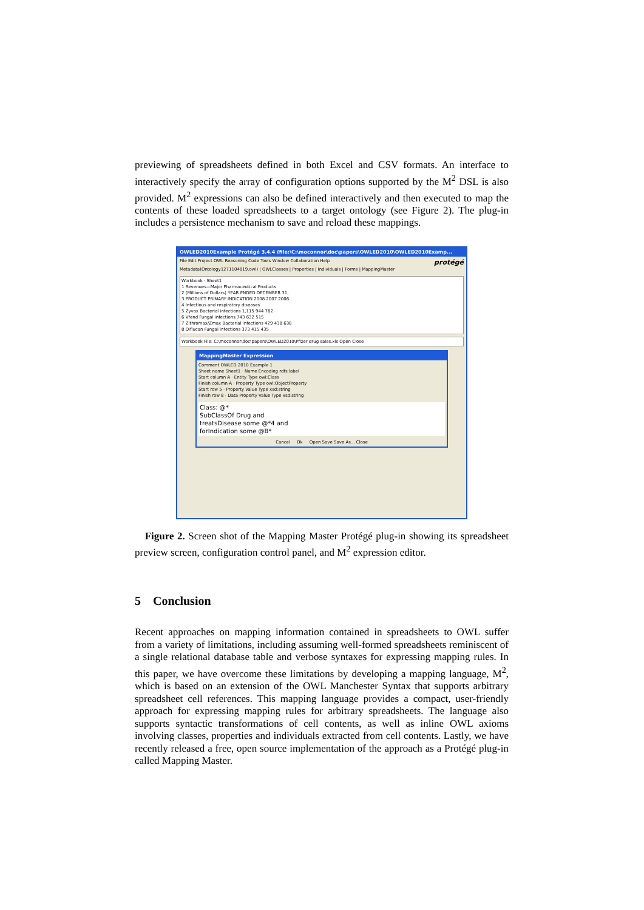previewing of spreadsheets defined in both Excel and CSV formats. An interface to interactively specify the array of configuration options supported by the M<sup>2</sup> DSL is also provided. M<sup>2</sup> expressions can also be defined interactively and then executed to map the contents of these loaded spreadsheets to a target ontology (see Figure 2). The plug-in includes a persistence mechanism to save and reload these mappings.
OWLED2010Example Protégé 3.4.4 (file:\C:\moconnor\doc\papers\OWLED2010\OWLED2010Examp...
File Edit Project OWL Reasoning Code Tools Window Collaboration Help protégé
Metadata(Ontology1271104819.owl) | OWLClasses | Properties | Individuals | Forms | MappingMaster
Workbook · Sheet1
1 Revenues—Major Pharmaceutical Products
2 (Millions of Dollars) YEAR ENDED DECEMBER 31,
3 PRODUCT PRIMARY INDICATION 2008 2007 2006
4 Infectious and respiratory diseases
5 Zyvox Bacterial infections 1,115 944 782
6 Vfend Fungal infections 743 632 515
7 Zithromax/Zmax Bacterial infections 429 438 638
8 Diflucan Fungal infections 373 415 435
Workbook File: C:\moconnor\doc\papers\OWLED2010\Pfizer drug sales.xls Open Close
MappingMaster Expression
Comment OWLED 2010 Example 1
Sheet name Sheet1 · Name Encoding rdfs:label
Start column A · Entity Type owl:Class
Finish column A · Property Type owl:ObjectProperty
Start row 5 · Property Value Type xsd:string
Finish row 8 · Data Property Value Type xsd:string
Class: @*
SubClassOf Drug and
treatsDisease some @*4 and
forIndication some @B*
Cancel Ok Open Save Save As... Close
Figure 2. Screen shot of the Mapping Master Protégé plug-in showing its spreadsheet preview screen, configuration control panel, and M<sup>2</sup> expression editor.
5 Conclusion
Recent approaches on mapping information contained in spreadsheets to OWL suffer from a variety of limitations, including assuming well-formed spreadsheets reminiscent of a single relational database table and verbose syntaxes for expressing mapping rules. In this paper, we have overcome these limitations by developing a mapping language, M<sup>2</sup>, which is based on an extension of the OWL Manchester Syntax that supports arbitrary spreadsheet cell references. This mapping language provides a compact, user-friendly approach for expressing mapping rules for arbitrary spreadsheets. The language also supports syntactic transformations of cell contents, as well as inline OWL axioms involving classes, properties and individuals extracted from cell contents. Lastly, we have recently released a free, open source implementation of the approach as a Protégé plug-in called Mapping Master.